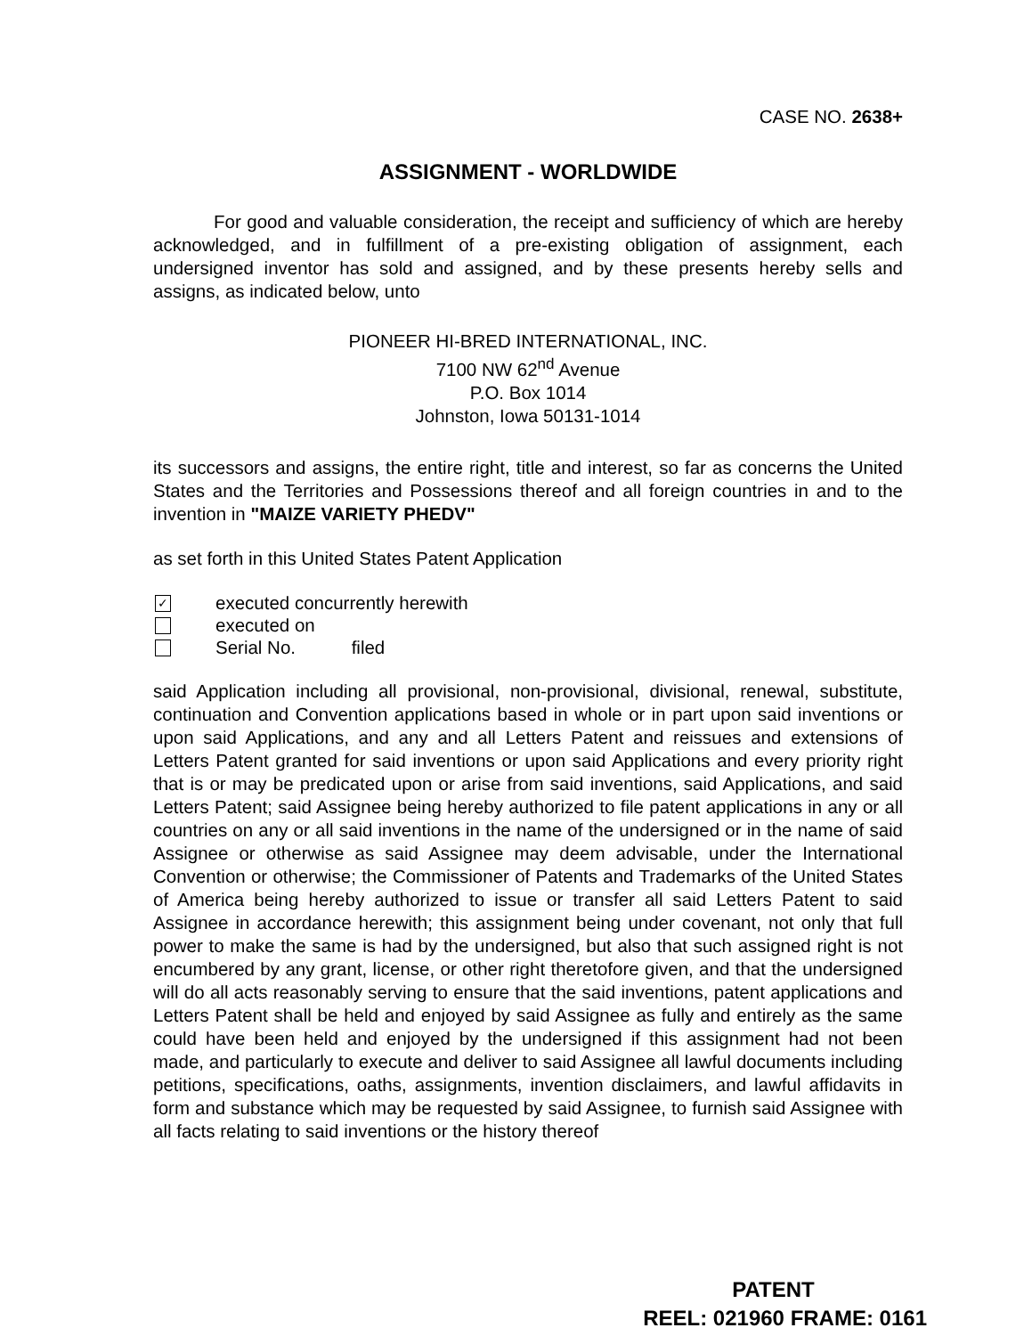CASE NO. 2638+
ASSIGNMENT - WORLDWIDE
For good and valuable consideration, the receipt and sufficiency of which are hereby acknowledged, and in fulfillment of a pre-existing obligation of assignment, each undersigned inventor has sold and assigned, and by these presents hereby sells and assigns, as indicated below, unto
PIONEER HI-BRED INTERNATIONAL, INC.
7100 NW 62<sup>nd</sup> Avenue
P.O. Box 1014
Johnston, Iowa 50131-1014
its successors and assigns, the entire right, title and interest, so far as concerns the United States and the Territories and Possessions thereof and all foreign countries in and to the invention in "MAIZE VARIETY PHEDV"
as set forth in this United States Patent Application
✓
executed concurrently herewith
executed on
Serial No. filed
said Application including all provisional, non-provisional, divisional, renewal, substitute, continuation and Convention applications based in whole or in part upon said inventions or upon said Applications, and any and all Letters Patent and reissues and extensions of Letters Patent granted for said inventions or upon said Applications and every priority right that is or may be predicated upon or arise from said inventions, said Applications, and said Letters Patent; said Assignee being hereby authorized to file patent applications in any or all countries on any or all said inventions in the name of the undersigned or in the name of said Assignee or otherwise as said Assignee may deem advisable, under the International Convention or otherwise; the Commissioner of Patents and Trademarks of the United States of America being hereby authorized to issue or transfer all said Letters Patent to said Assignee in accordance herewith; this assignment being under covenant, not only that full power to make the same is had by the undersigned, but also that such assigned right is not encumbered by any grant, license, or other right theretofore given, and that the undersigned will do all acts reasonably serving to ensure that the said inventions, patent applications and Letters Patent shall be held and enjoyed by said Assignee as fully and entirely as the same could have been held and enjoyed by the undersigned if this assignment had not been made, and particularly to execute and deliver to said Assignee all lawful documents including petitions, specifications, oaths, assignments, invention disclaimers, and lawful affidavits in form and substance which may be requested by said Assignee, to furnish said Assignee with all facts relating to said inventions or the history thereof
PATENT
REEL: 021960 FRAME: 0161